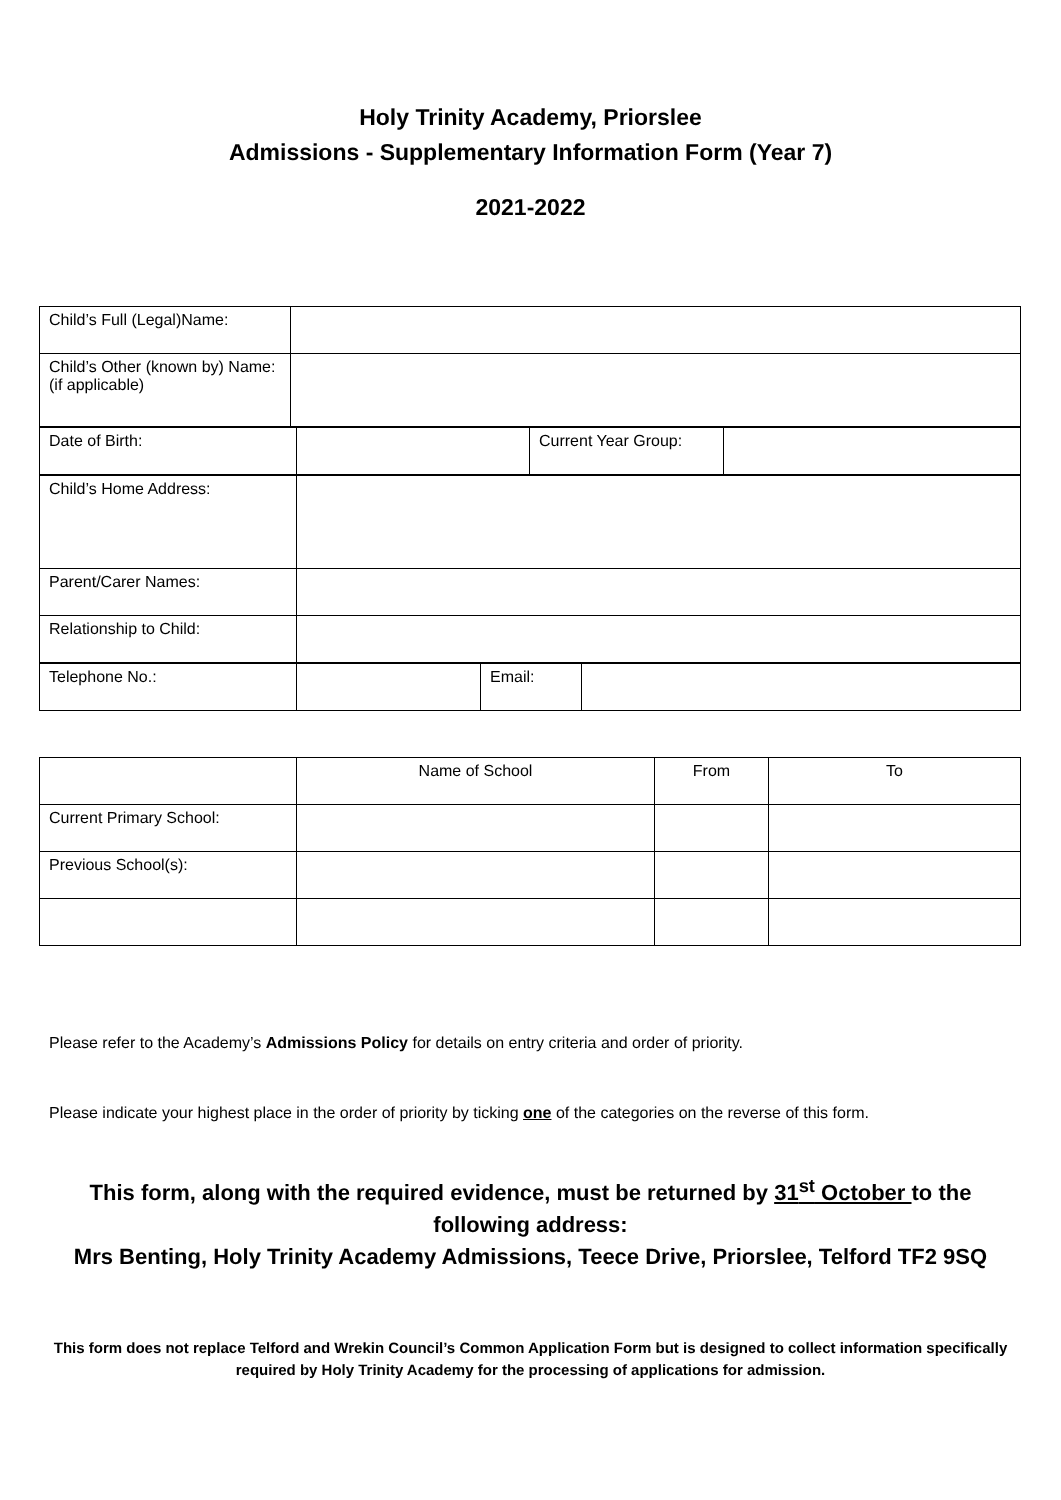Holy Trinity Academy, Priorslee
Admissions - Supplementary Information Form (Year 7)
2021-2022
| Child’s Full (Legal)Name: | |
| Child’s Other (known by) Name: (if applicable) | |
| Date of Birth: | | Current Year Group: | |
| Child’s Home Address: | |
| Parent/Carer Names: | |
| Relationship to Child: | |
| Telephone No.: | | Email: | |
| | Name of School | From | To |
| Current Primary School: | | | |
| Previous School(s): | | | |
Please refer to the Academy’s Admissions Policy for details on entry criteria and order of priority.
Please indicate your highest place in the order of priority by ticking one of the categories on the reverse of this form.
This form, along with the required evidence, must be returned by 31<sup>st</sup> October to the following address:
Mrs Benting, Holy Trinity Academy Admissions, Teece Drive, Priorslee, Telford TF2 9SQ
This form does not replace Telford and Wrekin Council’s Common Application Form but is designed to collect information specifically required by Holy Trinity Academy for the processing of applications for admission.